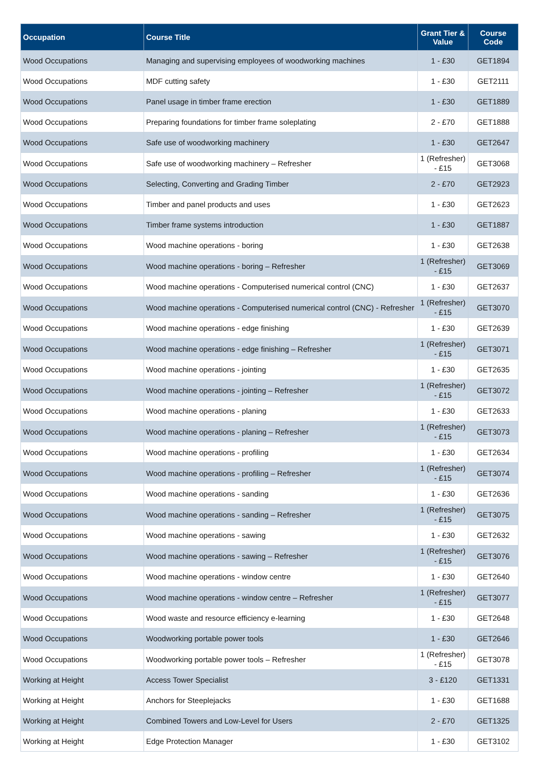| Occupation | Course Title | Grant Tier & Value | Course Code |
| --- | --- | --- | --- |
| Wood Occupations | Managing and supervising employees of woodworking machines | 1 - £30 | GET1894 |
| Wood Occupations | MDF cutting safety | 1 - £30 | GET2111 |
| Wood Occupations | Panel usage in timber frame erection | 1 - £30 | GET1889 |
| Wood Occupations | Preparing foundations for timber frame soleplating | 2 - £70 | GET1888 |
| Wood Occupations | Safe use of woodworking machinery | 1 - £30 | GET2647 |
| Wood Occupations | Safe use of woodworking machinery – Refresher | 1 (Refresher) - £15 | GET3068 |
| Wood Occupations | Selecting, Converting and Grading Timber | 2 - £70 | GET2923 |
| Wood Occupations | Timber and panel products and uses | 1 - £30 | GET2623 |
| Wood Occupations | Timber frame systems introduction | 1 - £30 | GET1887 |
| Wood Occupations | Wood machine operations - boring | 1 - £30 | GET2638 |
| Wood Occupations | Wood machine operations - boring – Refresher | 1 (Refresher) - £15 | GET3069 |
| Wood Occupations | Wood machine operations - Computerised numerical control (CNC) | 1 - £30 | GET2637 |
| Wood Occupations | Wood machine operations - Computerised numerical control (CNC) - Refresher | 1 (Refresher) - £15 | GET3070 |
| Wood Occupations | Wood machine operations - edge finishing | 1 - £30 | GET2639 |
| Wood Occupations | Wood machine operations - edge finishing – Refresher | 1 (Refresher) - £15 | GET3071 |
| Wood Occupations | Wood machine operations - jointing | 1 - £30 | GET2635 |
| Wood Occupations | Wood machine operations - jointing – Refresher | 1 (Refresher) - £15 | GET3072 |
| Wood Occupations | Wood machine operations - planing | 1 - £30 | GET2633 |
| Wood Occupations | Wood machine operations - planing – Refresher | 1 (Refresher) - £15 | GET3073 |
| Wood Occupations | Wood machine operations - profiling | 1 - £30 | GET2634 |
| Wood Occupations | Wood machine operations - profiling – Refresher | 1 (Refresher) - £15 | GET3074 |
| Wood Occupations | Wood machine operations - sanding | 1 - £30 | GET2636 |
| Wood Occupations | Wood machine operations - sanding – Refresher | 1 (Refresher) - £15 | GET3075 |
| Wood Occupations | Wood machine operations - sawing | 1 - £30 | GET2632 |
| Wood Occupations | Wood machine operations - sawing – Refresher | 1 (Refresher) - £15 | GET3076 |
| Wood Occupations | Wood machine operations - window centre | 1 - £30 | GET2640 |
| Wood Occupations | Wood machine operations - window centre – Refresher | 1 (Refresher) - £15 | GET3077 |
| Wood Occupations | Wood waste and resource efficiency e-learning | 1 - £30 | GET2648 |
| Wood Occupations | Woodworking portable power tools | 1 - £30 | GET2646 |
| Wood Occupations | Woodworking portable power tools – Refresher | 1 (Refresher) - £15 | GET3078 |
| Working at Height | Access Tower Specialist | 3 - £120 | GET1331 |
| Working at Height | Anchors for Steeplejacks | 1 - £30 | GET1688 |
| Working at Height | Combined Towers and Low-Level for Users | 2 - £70 | GET1325 |
| Working at Height | Edge Protection Manager | 1 - £30 | GET3102 |